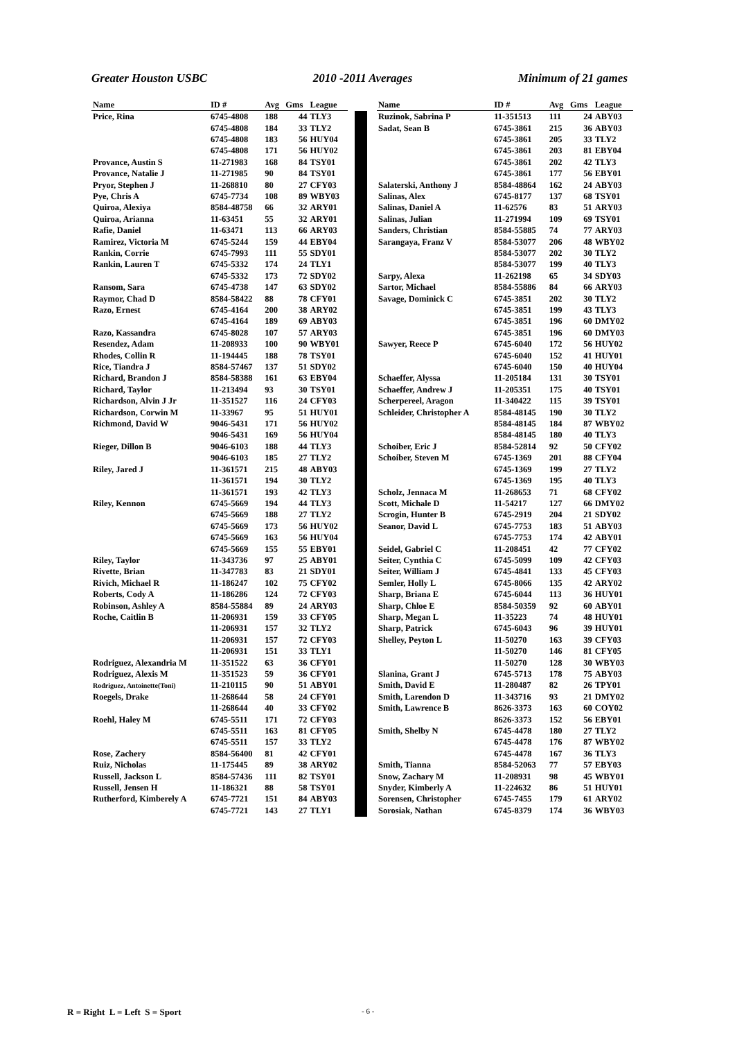Greater Houston USBC 2010 -2011 Averages Minimum of 21 games
| Name | ID # | Avg | Gms | League |
| --- | --- | --- | --- | --- |
| Price, Rina | 6745-4808 | 188 | 44 | TLY3 |
| | 6745-4808 | 184 | 33 | TLY2 |
| | 6745-4808 | 183 | 56 | HUY04 |
| | 6745-4808 | 171 | 56 | HUY02 |
| Provance, Austin S | 11-271983 | 168 | 84 | TSY01 |
| Provance, Natalie J | 11-271985 | 90 | 84 | TSY01 |
| Pryor, Stephen J | 11-268810 | 80 | 27 | CFY03 |
| Pye, Chris A | 6745-7734 | 108 | 89 | WBY03 |
| Quiroa, Alexiya | 8584-48758 | 66 | 32 | ARY01 |
| Quiroa, Arianna | 11-63451 | 55 | 32 | ARY01 |
| Rafie, Daniel | 11-63471 | 113 | 66 | ARY03 |
| Ramirez, Victoria M | 6745-5244 | 159 | 44 | EBY04 |
| Rankin, Corrie | 6745-7993 | 111 | 55 | SDY01 |
| Rankin, Lauren T | 6745-5332 | 174 | 24 | TLY1 |
| | 6745-5332 | 173 | 72 | SDY02 |
| Ransom, Sara | 6745-4738 | 147 | 63 | SDY02 |
| Raymor, Chad D | 8584-58422 | 88 | 78 | CFY01 |
| Razo, Ernest | 6745-4164 | 200 | 38 | ARY02 |
| | 6745-4164 | 189 | 69 | ABY03 |
| Razo, Kassandra | 6745-8028 | 107 | 57 | ARY03 |
| Resendez, Adam | 11-208933 | 100 | 90 | WBY01 |
| Rhodes, Collin R | 11-194445 | 188 | 78 | TSY01 |
| Rice, Tiandra J | 8584-57467 | 137 | 51 | SDY02 |
| Richard, Brandon J | 8584-58388 | 161 | 63 | EBY04 |
| Richard, Taylor | 11-213494 | 93 | 30 | TSY01 |
| Richardson, Alvin J Jr | 11-351527 | 116 | 24 | CFY03 |
| Richardson, Corwin M | 11-33967 | 95 | 51 | HUY01 |
| Richmond, David W | 9046-5431 | 171 | 56 | HUY02 |
| | 9046-5431 | 169 | 56 | HUY04 |
| Rieger, Dillon B | 9046-6103 | 188 | 44 | TLY3 |
| | 9046-6103 | 185 | 27 | TLY2 |
| Riley, Jared J | 11-361571 | 215 | 48 | ABY03 |
| | 11-361571 | 194 | 30 | TLY2 |
| | 11-361571 | 193 | 42 | TLY3 |
| Riley, Kennon | 6745-5669 | 194 | 44 | TLY3 |
| | 6745-5669 | 188 | 27 | TLY2 |
| | 6745-5669 | 173 | 56 | HUY02 |
| | 6745-5669 | 163 | 56 | HUY04 |
| | 6745-5669 | 155 | 55 | EBY01 |
| Riley, Taylor | 11-343736 | 97 | 25 | ABY01 |
| Rivette, Brian | 11-347783 | 83 | 21 | SDY01 |
| Rivich, Michael R | 11-186247 | 102 | 75 | CFY02 |
| Roberts, Cody A | 11-186286 | 124 | 72 | CFY03 |
| Robinson, Ashley A | 8584-55884 | 89 | 24 | ARY03 |
| Roche, Caitlin B | 11-206931 | 159 | 33 | CFY05 |
| | 11-206931 | 157 | 32 | TLY2 |
| | 11-206931 | 157 | 72 | CFY03 |
| | 11-206931 | 151 | 33 | TLY1 |
| Rodriguez, Alexandria M | 11-351522 | 63 | 36 | CFY01 |
| Rodriguez, Alexis M | 11-351523 | 59 | 36 | CFY01 |
| Rodriguez, Antoinette(Toni) | 11-210115 | 90 | 51 | ABY01 |
| Roegels, Drake | 11-268644 | 58 | 24 | CFY01 |
| | 11-268644 | 40 | 33 | CFY02 |
| Roehl, Haley M | 6745-5511 | 171 | 72 | CFY03 |
| | 6745-5511 | 163 | 81 | CFY05 |
| | 6745-5511 | 157 | 33 | TLY2 |
| Rose, Zachery | 8584-56400 | 81 | 42 | CFY01 |
| Ruiz, Nicholas | 11-175445 | 89 | 38 | ARY02 |
| Russell, Jackson L | 8584-57436 | 111 | 82 | TSY01 |
| Russell, Jensen H | 11-186321 | 88 | 58 | TSY01 |
| Rutherford, Kimberely A | 6745-7721 | 151 | 84 | ABY03 |
| | 6745-7721 | 143 | 27 | TLY1 |
| Name | ID # | Avg | Gms | League |
| --- | --- | --- | --- | --- |
| Ruzinok, Sabrina P | 11-351513 | 111 | 24 | ABY03 |
| Sadat, Sean B | 6745-3861 | 215 | 36 | ABY03 |
| | 6745-3861 | 205 | 33 | TLY2 |
| | 6745-3861 | 203 | 81 | EBY04 |
| | 6745-3861 | 202 | 42 | TLY3 |
| | 6745-3861 | 177 | 56 | EBY01 |
| Salaterski, Anthony J | 8584-48864 | 162 | 24 | ABY03 |
| Salinas, Alex | 6745-8177 | 137 | 68 | TSY01 |
| Salinas, Daniel A | 11-62576 | 83 | 51 | ARY03 |
| Salinas, Julian | 11-271994 | 109 | 69 | TSY01 |
| Sanders, Christian | 8584-55885 | 74 | 77 | ARY03 |
| Sarangaya, Franz V | 8584-53077 | 206 | 48 | WBY02 |
| | 8584-53077 | 202 | 30 | TLY2 |
| | 8584-53077 | 199 | 40 | TLY3 |
| Sarpy, Alexa | 11-262198 | 65 | 34 | SDY03 |
| Sartor, Michael | 8584-55886 | 84 | 66 | ARY03 |
| Savage, Dominick C | 6745-3851 | 202 | 30 | TLY2 |
| | 6745-3851 | 199 | 43 | TLY3 |
| | 6745-3851 | 196 | 60 | DMY02 |
| | 6745-3851 | 196 | 60 | DMY03 |
| Sawyer, Reece P | 6745-6040 | 172 | 56 | HUY02 |
| | 6745-6040 | 152 | 41 | HUY01 |
| | 6745-6040 | 150 | 40 | HUY04 |
| Schaeffer, Alyssa | 11-205184 | 131 | 30 | TSY01 |
| Schaeffer, Andrew J | 11-205351 | 175 | 40 | TSY01 |
| Scherpereel, Aragon | 11-340422 | 115 | 39 | TSY01 |
| Schleider, Christopher A | 8584-48145 | 190 | 30 | TLY2 |
| | 8584-48145 | 184 | 87 | WBY02 |
| | 8584-48145 | 180 | 40 | TLY3 |
| Schoiber, Eric J | 8584-52814 | 92 | 50 | CFY02 |
| Schoiber, Steven M | 6745-1369 | 201 | 88 | CFY04 |
| | 6745-1369 | 199 | 27 | TLY2 |
| | 6745-1369 | 195 | 40 | TLY3 |
| Scholz, Jennaca M | 11-268653 | 71 | 68 | CFY02 |
| Scott, Michale D | 11-54217 | 127 | 66 | DMY02 |
| Scrogin, Hunter B | 6745-2919 | 204 | 21 | SDY02 |
| Seanor, David L | 6745-7753 | 183 | 51 | ABY03 |
| | 6745-7753 | 174 | 42 | ABY01 |
| Seidel, Gabriel C | 11-208451 | 42 | 77 | CFY02 |
| Seiter, Cynthia C | 6745-5099 | 109 | 42 | CFY03 |
| Seiter, William J | 6745-4841 | 133 | 45 | CFY03 |
| Semler, Holly L | 6745-8066 | 135 | 42 | ARY02 |
| Sharp, Briana E | 6745-6044 | 113 | 36 | HUY01 |
| Sharp, Chloe E | 8584-50359 | 92 | 60 | ABY01 |
| Sharp, Megan L | 11-35223 | 74 | 48 | HUY01 |
| Sharp, Patrick | 6745-6043 | 96 | 39 | HUY01 |
| Shelley, Peyton L | 11-50270 | 163 | 39 | CFY03 |
| | 11-50270 | 146 | 81 | CFY05 |
| | 11-50270 | 128 | 30 | WBY03 |
| Slanina, Grant J | 6745-5713 | 178 | 75 | ABY03 |
| Smith, David E | 11-280487 | 82 | 26 | TPY01 |
| Smith, Larendon D | 11-343716 | 93 | 21 | DMY02 |
| Smith, Lawrence B | 8626-3373 | 163 | 60 | COY02 |
| | 8626-3373 | 152 | 56 | EBY01 |
| Smith, Shelby N | 6745-4478 | 180 | 27 | TLY2 |
| | 6745-4478 | 176 | 87 | WBY02 |
| | 6745-4478 | 167 | 36 | TLY3 |
| Smith, Tianna | 8584-52063 | 77 | 57 | EBY03 |
| Snow, Zachary M | 11-208931 | 98 | 45 | WBY01 |
| Snyder, Kimberly A | 11-224632 | 86 | 51 | HUY01 |
| Sorensen, Christopher | 6745-7455 | 179 | 61 | ARY02 |
| Sorosiak, Nathan | 6745-8379 | 174 | 36 | WBY03 |
R = Right L = Left S = Sport - 6 -